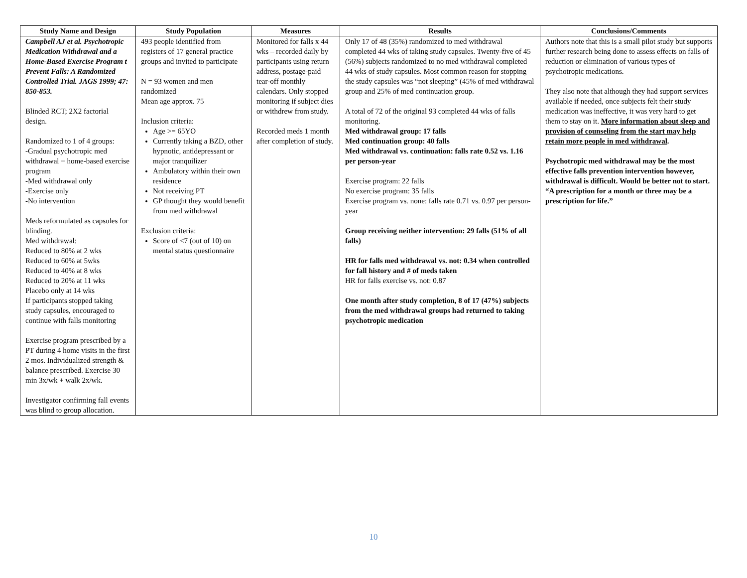| Study Name and Design | Study Population | Measures | Results | Conclusions/Comments |
| --- | --- | --- | --- | --- |
| Campbell AJ et al. Psychotropic Medication Withdrawal and a Home-Based Exercise Program t Prevent Falls: A Randomized Controlled Trial. JAGS 1999; 47: 850-853. Blinded RCT; 2X2 factorial design. Randomized to 1 of 4 groups: -Gradual psychotropic med withdrawal + home-based exercise program -Med withdrawal only -Exercise only -No intervention Meds reformulated as capsules for blinding. Med withdrawal: Reduced to 80% at 2 wks Reduced to 60% at 5wks Reduced to 40% at 8 wks Reduced to 20% at 11 wks Placebo only at 14 wks If participants stopped taking study capsules, encouraged to continue with falls monitoring Exercise program prescribed by a PT during 4 home visits in the first 2 mos. Individualized strength & balance prescribed. Exercise 30 min 3x/wk + walk 2x/wk. Investigator confirming fall events was blind to group allocation. | 493 people identified from registers of 17 general practice groups and invited to participate N = 93 women and men randomized Mean age approx. 75 Inclusion criteria: Age >= 65YO Currently taking a BZD, other hypnotic, antidepressant or major tranquilizer Ambulatory within their own residence Not receiving PT GP thought they would benefit from med withdrawal Exclusion criteria: Score of <7 (out of 10) on mental status questionnaire | Monitored for falls x 44 wks – recorded daily by participants using return address, postage-paid tear-off monthly calendars. Only stopped monitoring if subject dies or withdrew from study. Recorded meds 1 month after completion of study. | Only 17 of 48 (35%) randomized to med withdrawal completed 44 wks of taking study capsules. Twenty-five of 45 (56%) subjects randomized to no med withdrawal completed 44 wks of study capsules. Most common reason for stopping the study capsules was “not sleeping” (45% of med withdrawal group and 25% of med continuation group. A total of 72 of the original 93 completed 44 wks of falls monitoring. Med withdrawal group: 17 falls Med continuation group: 40 falls Med withdrawal vs. continuation: falls rate 0.52 vs. 1.16 per person-year Exercise program: 22 falls No exercise program: 35 falls Exercise program vs. none: falls rate 0.71 vs. 0.97 per person-year Group receiving neither intervention: 29 falls (51% of all falls) HR for falls med withdrawal vs. not: 0.34 when controlled for fall history and # of meds taken HR for falls exercise vs. not: 0.87 One month after study completion, 8 of 17 (47%) subjects from the med withdrawal groups had returned to taking psychotropic medication | Authors note that this is a small pilot study but supports further research being done to assess effects on falls of reduction or elimination of various types of psychotropic medications. They also note that although they had support services available if needed, once subjects felt their study medication was ineffective, it was very hard to get them to stay on it. More information about sleep and provision of counseling from the start may help retain more people in med withdrawal . Psychotropic med withdrawal may be the most effective falls prevention intervention however, withdrawal is difficult. Would be better not to start. “A prescription for a month or three may be a prescription for life.” |
10